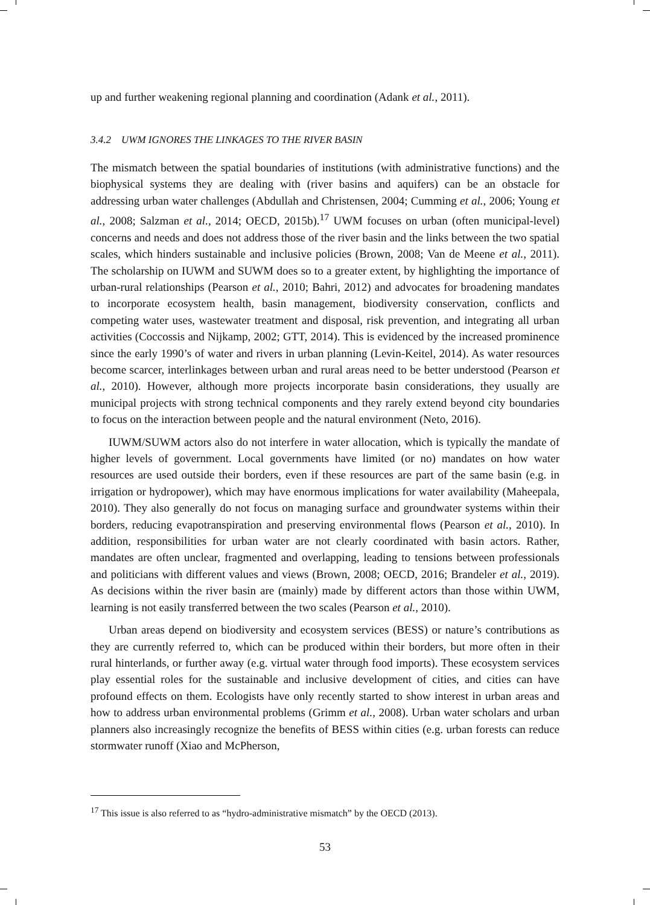up and further weakening regional planning and coordination (Adank et al., 2011).
3.4.2 UWM IGNORES THE LINKAGES TO THE RIVER BASIN
The mismatch between the spatial boundaries of institutions (with administrative functions) and the biophysical systems they are dealing with (river basins and aquifers) can be an obstacle for addressing urban water challenges (Abdullah and Christensen, 2004; Cumming et al., 2006; Young et al., 2008; Salzman et al., 2014; OECD, 2015b).<sup>17</sup> UWM focuses on urban (often municipal-level) concerns and needs and does not address those of the river basin and the links between the two spatial scales, which hinders sustainable and inclusive policies (Brown, 2008; Van de Meene et al., 2011). The scholarship on IUWM and SUWM does so to a greater extent, by highlighting the importance of urban-rural relationships (Pearson et al., 2010; Bahri, 2012) and advocates for broadening mandates to incorporate ecosystem health, basin management, biodiversity conservation, conflicts and competing water uses, wastewater treatment and disposal, risk prevention, and integrating all urban activities (Coccossis and Nijkamp, 2002; GTT, 2014). This is evidenced by the increased prominence since the early 1990’s of water and rivers in urban planning (Levin-Keitel, 2014). As water resources become scarcer, interlinkages between urban and rural areas need to be better understood (Pearson et al., 2010). However, although more projects incorporate basin considerations, they usually are municipal projects with strong technical components and they rarely extend beyond city boundaries to focus on the interaction between people and the natural environment (Neto, 2016).
IUWM/SUWM actors also do not interfere in water allocation, which is typically the mandate of higher levels of government. Local governments have limited (or no) mandates on how water resources are used outside their borders, even if these resources are part of the same basin (e.g. in irrigation or hydropower), which may have enormous implications for water availability (Maheepala, 2010). They also generally do not focus on managing surface and groundwater systems within their borders, reducing evapotranspiration and preserving environmental flows (Pearson et al., 2010). In addition, responsibilities for urban water are not clearly coordinated with basin actors. Rather, mandates are often unclear, fragmented and overlapping, leading to tensions between professionals and politicians with different values and views (Brown, 2008; OECD, 2016; Brandeler et al., 2019). As decisions within the river basin are (mainly) made by different actors than those within UWM, learning is not easily transferred between the two scales (Pearson et al., 2010).
Urban areas depend on biodiversity and ecosystem services (BESS) or nature’s contributions as they are currently referred to, which can be produced within their borders, but more often in their rural hinterlands, or further away (e.g. virtual water through food imports). These ecosystem services play essential roles for the sustainable and inclusive development of cities, and cities can have profound effects on them. Ecologists have only recently started to show interest in urban areas and how to address urban environmental problems (Grimm et al., 2008). Urban water scholars and urban planners also increasingly recognize the benefits of BESS within cities (e.g. urban forests can reduce stormwater runoff (Xiao and McPherson,
<sup>17</sup> This issue is also referred to as “hydro-administrative mismatch” by the OECD (2013).
53